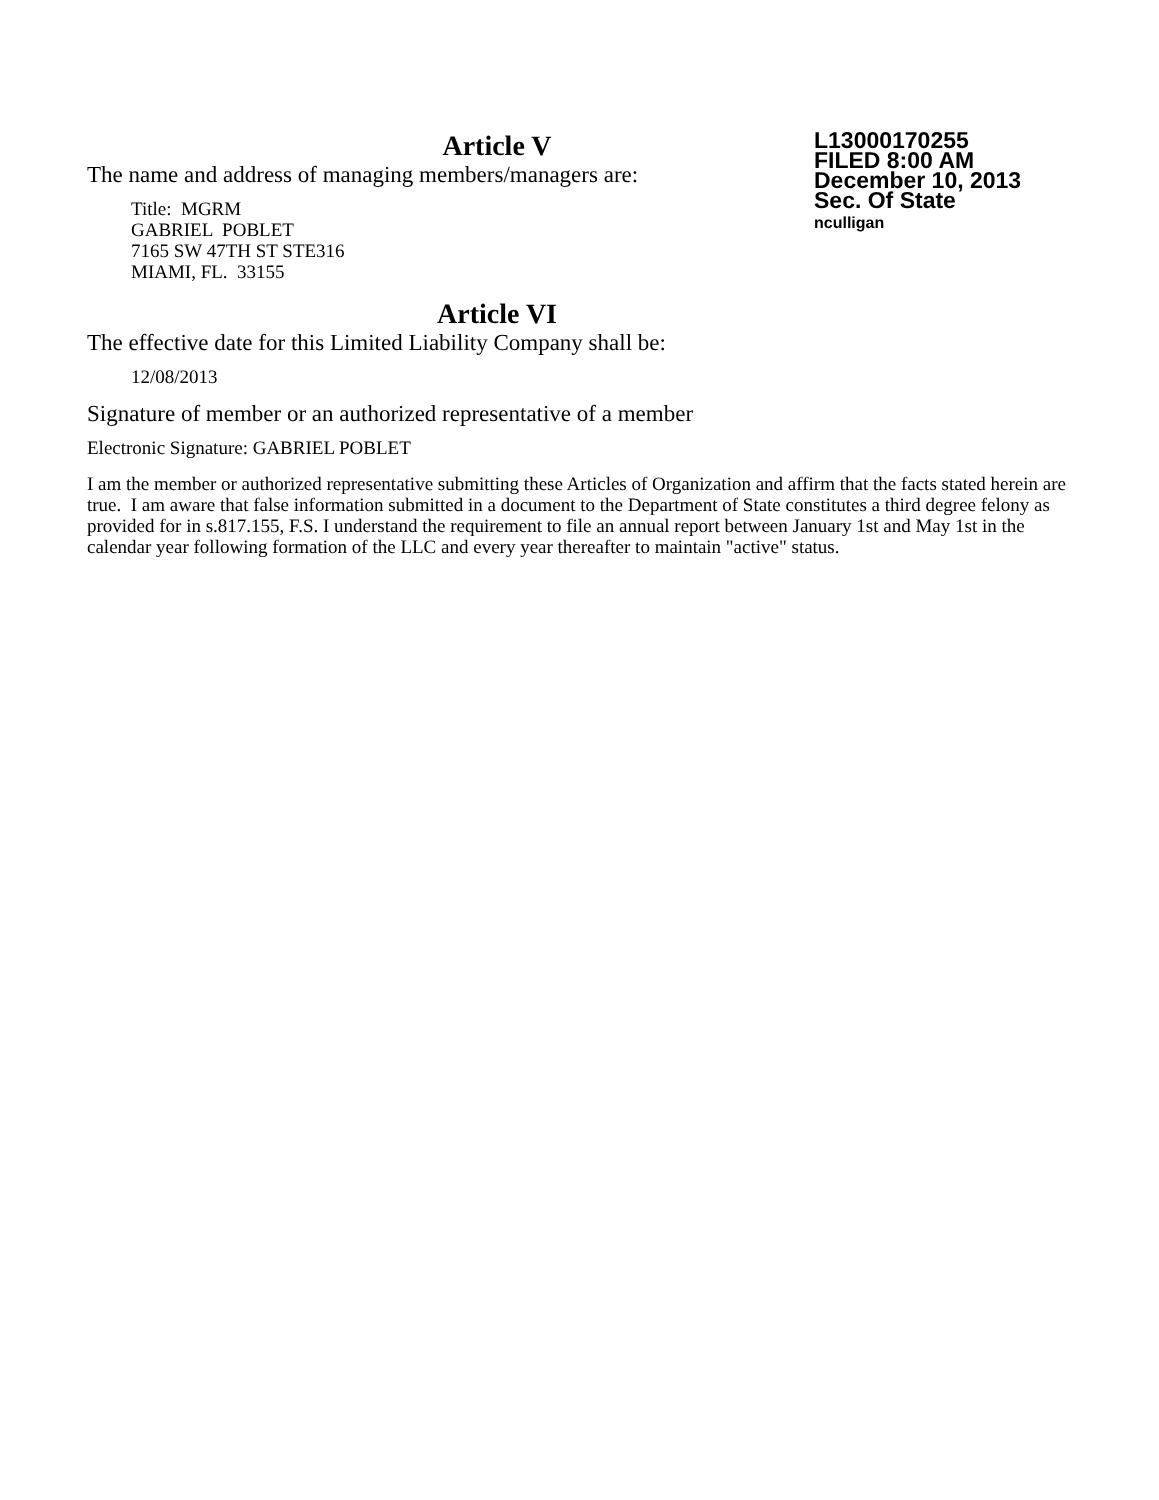Article V
The name and address of managing members/managers are:
Title: MGRM
GABRIEL POBLET
7165 SW 47TH ST STE316
MIAMI, FL. 33155
Article VI
The effective date for this Limited Liability Company shall be:
12/08/2013
Signature of member or an authorized representative of a member
Electronic Signature: GABRIEL POBLET
L13000170255
FILED 8:00 AM
December 10, 2013
Sec. Of State
nculligan
I am the member or authorized representative submitting these Articles of Organization and affirm that the facts stated herein are true. I am aware that false information submitted in a document to the Department of State constitutes a third degree felony as provided for in s.817.155, F.S. I understand the requirement to file an annual report between January 1st and May 1st in the calendar year following formation of the LLC and every year thereafter to maintain "active" status.